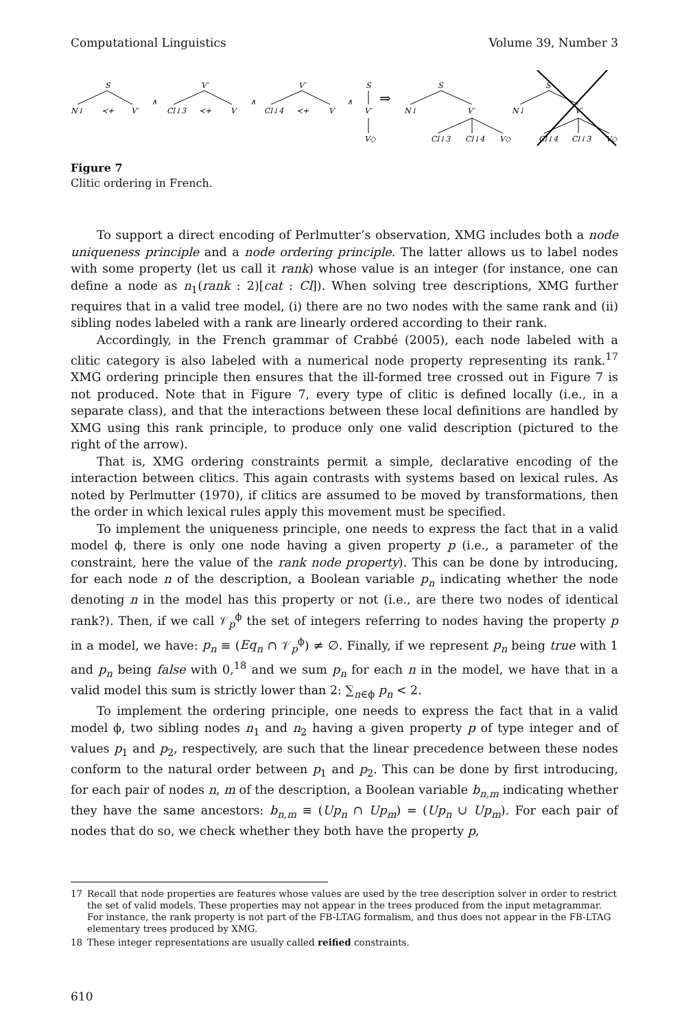Computational Linguistics Volume 39, Number 3
S
N↓
≺+
V′
∧
V′
Cl↓3
≺+
V
∧
V′
Cl↓4
≺+
V
∧
S
V′
V◇
⇒
S
N↓
V′
Cl↓3
Cl↓4
V◇
S
N↓
V′
Cl↓4
Cl↓3
V◇
Figure 7
Clitic ordering in French.
To support a direct encoding of Perlmutter’s observation, XMG includes both a node uniqueness principle and a node ordering principle. The latter allows us to label nodes with some property (let us call it rank) whose value is an integer (for instance, one can define a node as n<sub>1</sub>(rank : 2)[cat : Cl]). When solving tree descriptions, XMG further requires that in a valid tree model, (i) there are no two nodes with the same rank and (ii) sibling nodes labeled with a rank are linearly ordered according to their rank.
Accordingly, in the French grammar of Crabbé (2005), each node labeled with a clitic category is also labeled with a numerical node property representing its rank.<sup>17</sup> XMG ordering principle then ensures that the ill-formed tree crossed out in Figure 7 is not produced. Note that in Figure 7, every type of clitic is defined locally (i.e., in a separate class), and that the interactions between these local definitions are handled by XMG using this rank principle, to produce only one valid description (pictured to the right of the arrow).
That is, XMG ordering constraints permit a simple, declarative encoding of the interaction between clitics. This again contrasts with systems based on lexical rules. As noted by Perlmutter (1970), if clitics are assumed to be moved by transformations, then the order in which lexical rules apply this movement must be specified.
To implement the uniqueness principle, one needs to express the fact that in a valid model ϕ, there is only one node having a given property p (i.e., a parameter of the constraint, here the value of the rank node property). This can be done by introducing, for each node n of the description, a Boolean variable p<sub>n</sub> indicating whether the node denoting n in the model has this property or not (i.e., are there two nodes of identical rank?). Then, if we call 𝒱<sub>p</sub><sup>ϕ</sup> the set of integers referring to nodes having the property p in a model, we have: p<sub>n</sub> ≡ (Eq<sub>n</sub> ∩ 𝒱<sub>p</sub><sup>ϕ</sup>) ≠ ∅. Finally, if we represent p<sub>n</sub> being true with 1 and p<sub>n</sub> being false with 0,<sup>18</sup> and we sum p<sub>n</sub> for each n in the model, we have that in a valid model this sum is strictly lower than 2: ∑<sub>n∈ϕ</sub> p<sub>n</sub> < 2.
To implement the ordering principle, one needs to express the fact that in a valid model ϕ, two sibling nodes n<sub>1</sub> and n<sub>2</sub> having a given property p of type integer and of values p<sub>1</sub> and p<sub>2</sub>, respectively, are such that the linear precedence between these nodes conform to the natural order between p<sub>1</sub> and p<sub>2</sub>. This can be done by first introducing, for each pair of nodes n, m of the description, a Boolean variable b<sub>n,m</sub> indicating whether they have the same ancestors: b<sub>n,m</sub> ≡ (Up<sub>n</sub> ∩ Up<sub>m</sub>) = (Up<sub>n</sub> ∪ Up<sub>m</sub>). For each pair of nodes that do so, we check whether they both have the property p,
17 Recall that node properties are features whose values are used by the tree description solver in order to restrict the set of valid models. These properties may not appear in the trees produced from the input metagrammar. For instance, the rank property is not part of the FB-LTAG formalism, and thus does not appear in the FB-LTAG elementary trees produced by XMG.
18 These integer representations are usually called reified constraints.
610